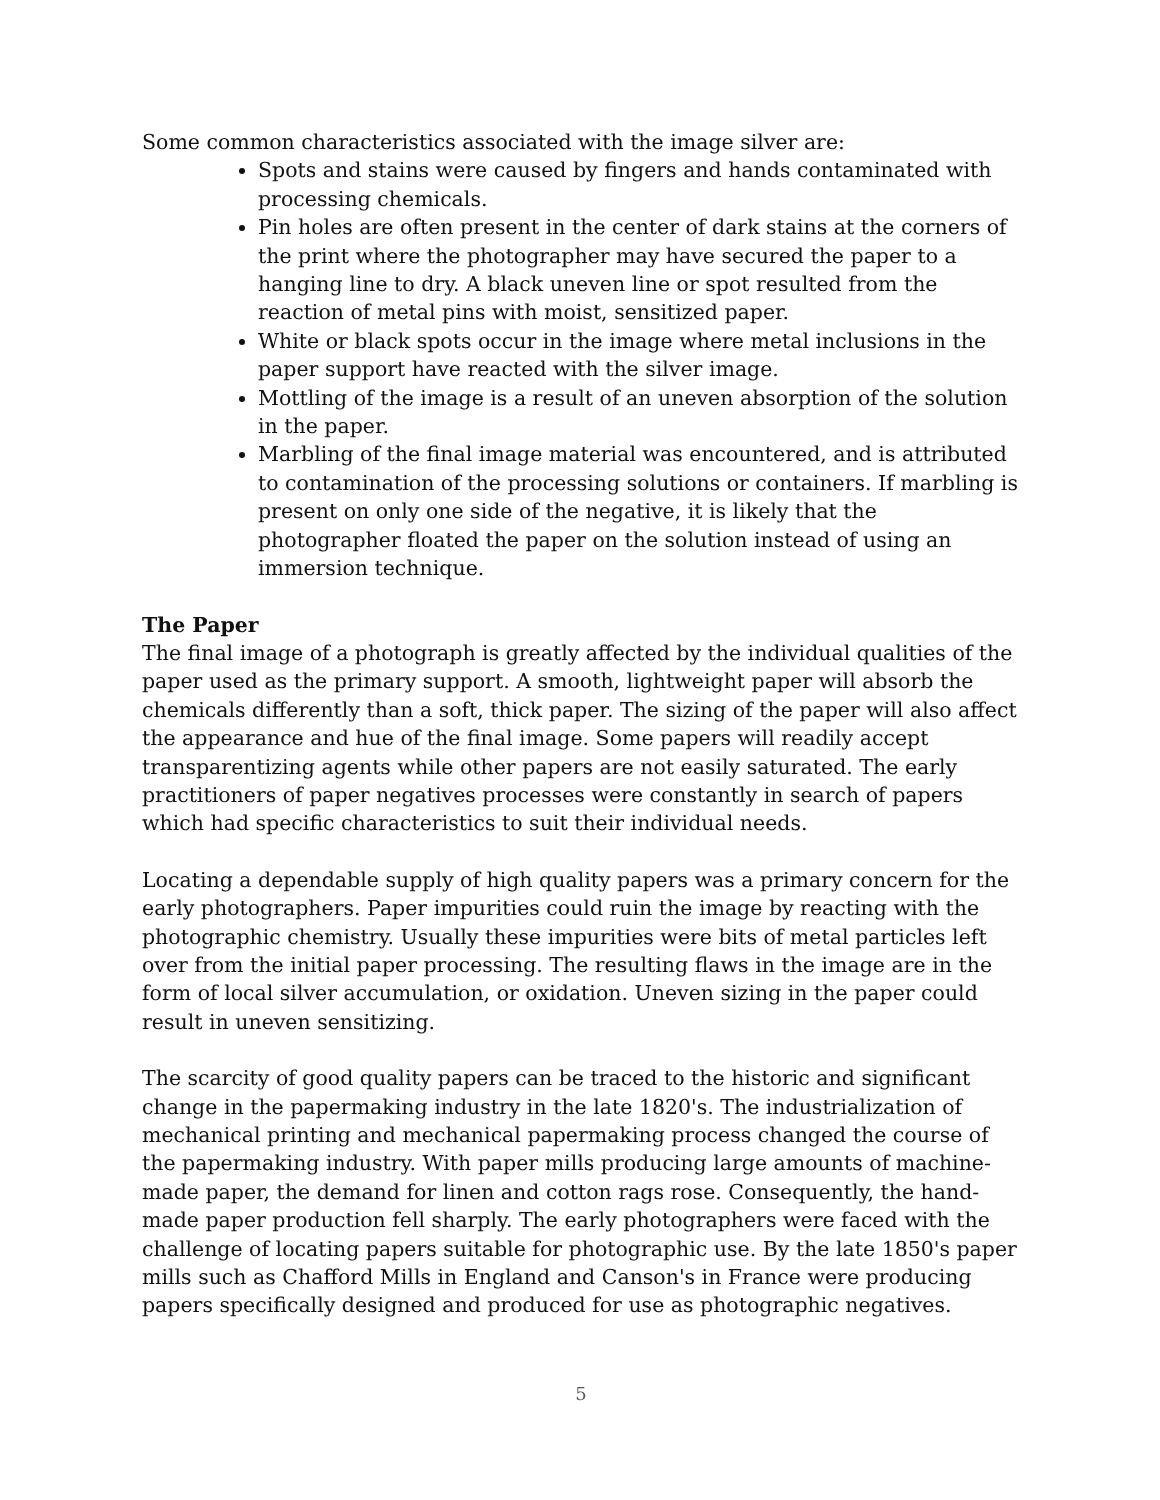Some common characteristics associated with the image silver are:
Spots and stains were caused by fingers and hands contaminated with processing chemicals.
Pin holes are often present in the center of dark stains at the corners of the print where the photographer may have secured the paper to a hanging line to dry. A black uneven line or spot resulted from the reaction of metal pins with moist, sensitized paper.
White or black spots occur in the image where metal inclusions in the paper support have reacted with the silver image.
Mottling of the image is a result of an uneven absorption of the solution in the paper.
Marbling of the final image material was encountered, and is attributed to contamination of the processing solutions or containers. If marbling is present on only one side of the negative, it is likely that the photographer floated the paper on the solution instead of using an immersion technique.
The Paper
The final image of a photograph is greatly affected by the individual qualities of the paper used as the primary support. A smooth, lightweight paper will absorb the chemicals differently than a soft, thick paper. The sizing of the paper will also affect the appearance and hue of the final image. Some papers will readily accept transparentizing agents while other papers are not easily saturated. The early practitioners of paper negatives processes were constantly in search of papers which had specific characteristics to suit their individual needs.
Locating a dependable supply of high quality papers was a primary concern for the early photographers. Paper impurities could ruin the image by reacting with the photographic chemistry. Usually these impurities were bits of metal particles left over from the initial paper processing. The resulting flaws in the image are in the form of local silver accumulation, or oxidation. Uneven sizing in the paper could result in uneven sensitizing.
The scarcity of good quality papers can be traced to the historic and significant change in the papermaking industry in the late 1820's. The industrialization of mechanical printing and mechanical papermaking process changed the course of the papermaking industry. With paper mills producing large amounts of machine-made paper, the demand for linen and cotton rags rose. Consequently, the hand-made paper production fell sharply. The early photographers were faced with the challenge of locating papers suitable for photographic use. By the late 1850's paper mills such as Chafford Mills in England and Canson's in France were producing papers specifically designed and produced for use as photographic negatives.
5